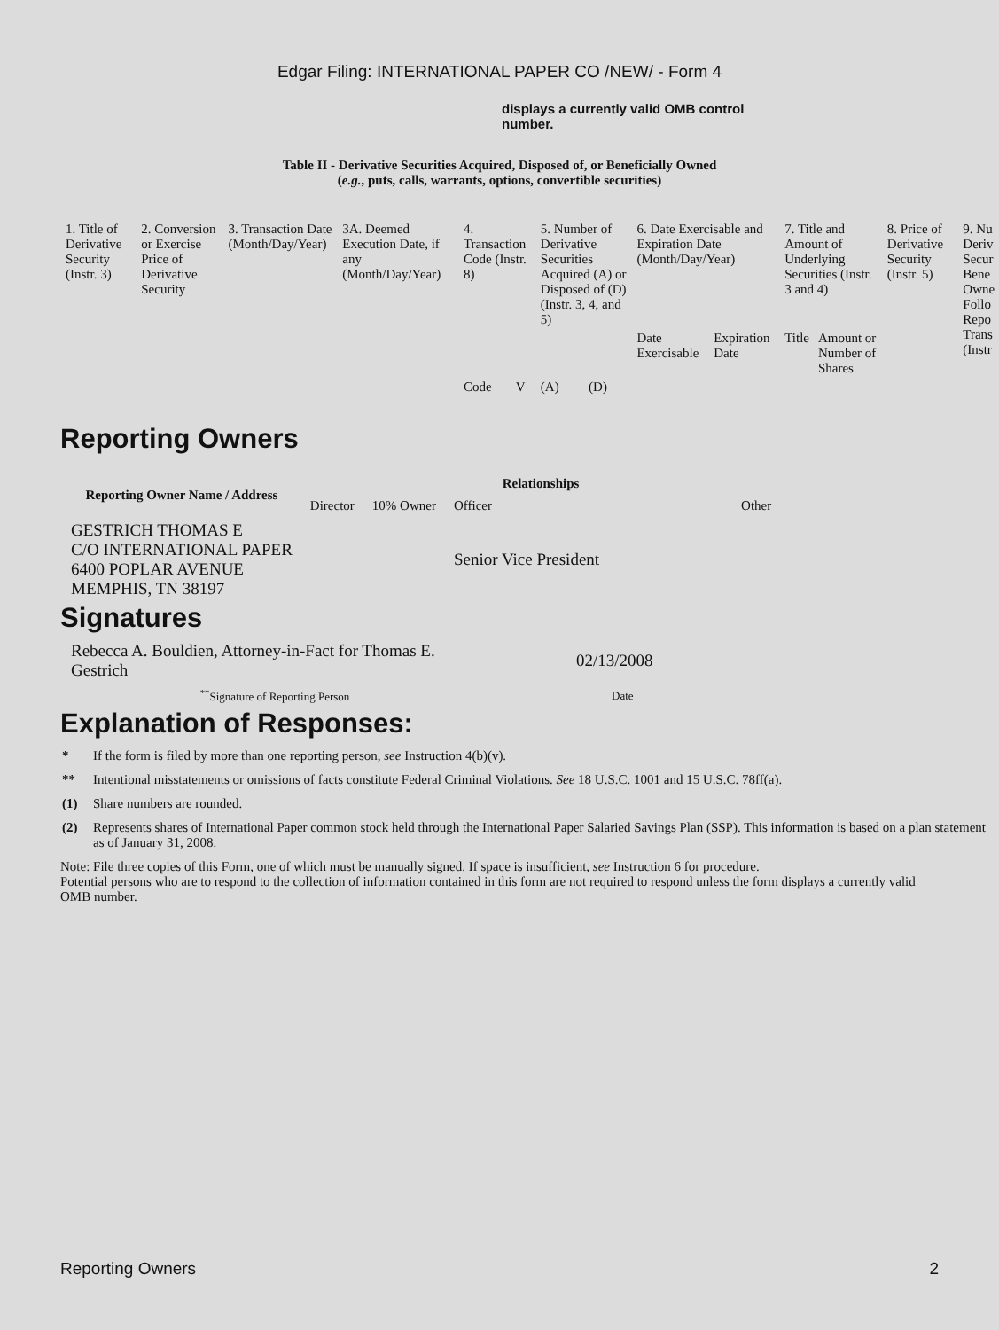Edgar Filing: INTERNATIONAL PAPER CO /NEW/ - Form 4
displays a currently valid OMB control number.
Table II - Derivative Securities Acquired, Disposed of, or Beneficially Owned
(e.g., puts, calls, warrants, options, convertible securities)
| 1. Title of Derivative Security (Instr. 3) | 2. Conversion or Exercise Price of Derivative Security | 3. Transaction Date (Month/Day/Year) | 3A. Deemed Execution Date, if any (Month/Day/Year) | 4. Transaction Code (Instr. 8) | | 5. Number of Derivative Securities Acquired (A) or Disposed of (D) (Instr. 3, 4, and 5) | | 6. Date Exercisable and Expiration Date (Month/Day/Year) | | 7. Title and Amount of Underlying Securities (Instr. 3 and 4) | | 8. Price of Derivative Security (Instr. 5) | 9. Nu Deriv Secur Bene Owne Follo Repo Trans (Instr |
| | | | | | | | | Date Exercisable | Expiration Date | Title | Amount or Number of Shares | | |
| | | | | Code | V | (A) | (D) | | | | | | |
Reporting Owners
| Reporting Owner Name / Address | Relationships | | | |
| --- | --- | --- | --- | --- |
| | Director | 10% Owner | Officer | Other |
| GESTRICH THOMAS E C/O INTERNATIONAL PAPER 6400 POPLAR AVENUE MEMPHIS, TN 38197 | | | Senior Vice President | |
Signatures
| Rebecca A. Bouldien, Attorney-in-Fact for Thomas E. Gestrich | 02/13/2008 |
| <sup>**</sup> Signature of Reporting Person | Date |
Explanation of Responses:
* If the form is filed by more than one reporting person, see Instruction 4(b)(v).
** Intentional misstatements or omissions of facts constitute Federal Criminal Violations. See 18 U.S.C. 1001 and 15 U.S.C. 78ff(a).
(1) Share numbers are rounded.
(2) Represents shares of International Paper common stock held through the International Paper Salaried Savings Plan (SSP). This information is based on a plan statement as of January 31, 2008.
Note: File three copies of this Form, one of which must be manually signed. If space is insufficient, see Instruction 6 for procedure.
Potential persons who are to respond to the collection of information contained in this form are not required to respond unless the form displays a currently valid OMB number.
Reporting Owners 2